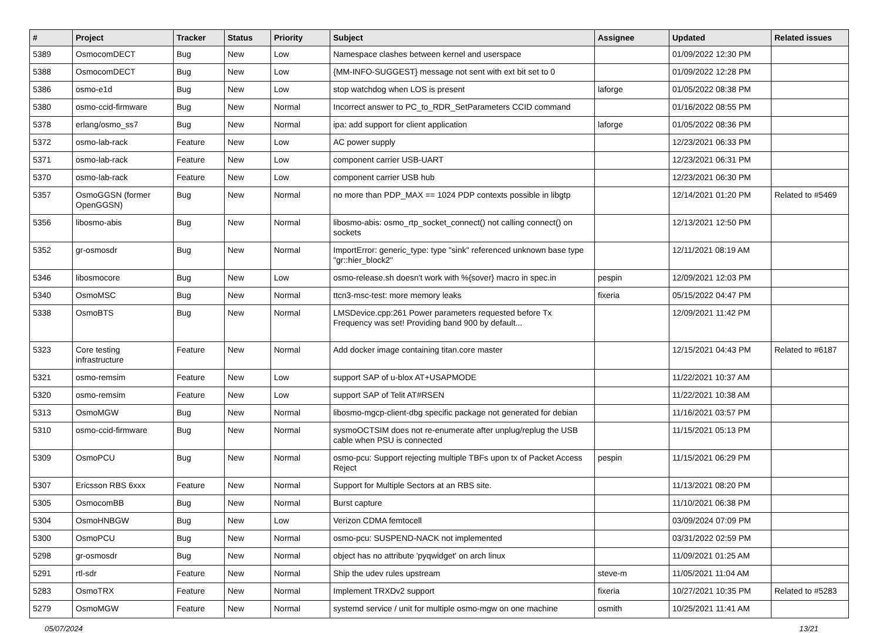| # | Project | Tracker | Status | Priority | Subject | Assignee | Updated | Related issues |
| --- | --- | --- | --- | --- | --- | --- | --- | --- |
| 5389 | OsmocomDECT | Bug | New | Low | Namespace clashes between kernel and userspace | | 01/09/2022 12:30 PM | |
| 5388 | OsmocomDECT | Bug | New | Low | {MM-INFO-SUGGEST} message not sent with ext bit set to 0 | | 01/09/2022 12:28 PM | |
| 5386 | osmo-e1d | Bug | New | Low | stop watchdog when LOS is present | laforge | 01/05/2022 08:38 PM | |
| 5380 | osmo-ccid-firmware | Bug | New | Normal | Incorrect answer to PC_to_RDR_SetParameters CCID command | | 01/16/2022 08:55 PM | |
| 5378 | erlang/osmo_ss7 | Bug | New | Normal | ipa: add support for client application | laforge | 01/05/2022 08:36 PM | |
| 5372 | osmo-lab-rack | Feature | New | Low | AC power supply | | 12/23/2021 06:33 PM | |
| 5371 | osmo-lab-rack | Feature | New | Low | component carrier USB-UART | | 12/23/2021 06:31 PM | |
| 5370 | osmo-lab-rack | Feature | New | Low | component carrier USB hub | | 12/23/2021 06:30 PM | |
| 5357 | OsmoGGSN (former OpenGGSN) | Bug | New | Normal | no more than PDP_MAX == 1024 PDP contexts possible in libgtp | | 12/14/2021 01:20 PM | Related to #5469 |
| 5356 | libosmo-abis | Bug | New | Normal | libosmo-abis: osmo_rtp_socket_connect() not calling connect() on sockets | | 12/13/2021 12:50 PM | |
| 5352 | gr-osmosdr | Bug | New | Normal | ImportError: generic_type: type "sink" referenced unknown base type "gr::hier_block2" | | 12/11/2021 08:19 AM | |
| 5346 | libosmocore | Bug | New | Low | osmo-release.sh doesn't work with %{sover} macro in spec.in | pespin | 12/09/2021 12:03 PM | |
| 5340 | OsmoMSC | Bug | New | Normal | ttcn3-msc-test: more memory leaks | fixeria | 05/15/2022 04:47 PM | |
| 5338 | OsmoBTS | Bug | New | Normal | LMSDevice.cpp:261 Power parameters requested before Tx Frequency was set! Providing band 900 by default... | | 12/09/2021 11:42 PM | |
| 5323 | Core testing infrastructure | Feature | New | Normal | Add docker image containing titan.core master | | 12/15/2021 04:43 PM | Related to #6187 |
| 5321 | osmo-remsim | Feature | New | Low | support SAP of u-blox AT+USAPMODE | | 11/22/2021 10:37 AM | |
| 5320 | osmo-remsim | Feature | New | Low | support SAP of Telit AT#RSEN | | 11/22/2021 10:38 AM | |
| 5313 | OsmoMGW | Bug | New | Normal | libosmo-mgcp-client-dbg specific package not generated for debian | | 11/16/2021 03:57 PM | |
| 5310 | osmo-ccid-firmware | Bug | New | Normal | sysmoOCTSIM does not re-enumerate after unplug/replug the USB cable when PSU is connected | | 11/15/2021 05:13 PM | |
| 5309 | OsmoPCU | Bug | New | Normal | osmo-pcu: Support rejecting multiple TBFs upon tx of Packet Access Reject | pespin | 11/15/2021 06:29 PM | |
| 5307 | Ericsson RBS 6xxx | Feature | New | Normal | Support for Multiple Sectors at an RBS site. | | 11/13/2021 08:20 PM | |
| 5305 | OsmocomBB | Bug | New | Normal | Burst capture | | 11/10/2021 06:38 PM | |
| 5304 | OsmoHNBGW | Bug | New | Low | Verizon CDMA femtocell | | 03/09/2024 07:09 PM | |
| 5300 | OsmoPCU | Bug | New | Normal | osmo-pcu: SUSPEND-NACK not implemented | | 03/31/2022 02:59 PM | |
| 5298 | gr-osmosdr | Bug | New | Normal | object has no attribute 'pyqwidget' on arch linux | | 11/09/2021 01:25 AM | |
| 5291 | rtl-sdr | Feature | New | Normal | Ship the udev rules upstream | steve-m | 11/05/2021 11:04 AM | |
| 5283 | OsmoTRX | Feature | New | Normal | Implement TRXDv2 support | fixeria | 10/27/2021 10:35 PM | Related to #5283 |
| 5279 | OsmoMGW | Feature | New | Normal | systemd service / unit for multiple osmo-mgw on one machine | osmith | 10/25/2021 11:41 AM | |
05/07/2024 13/21